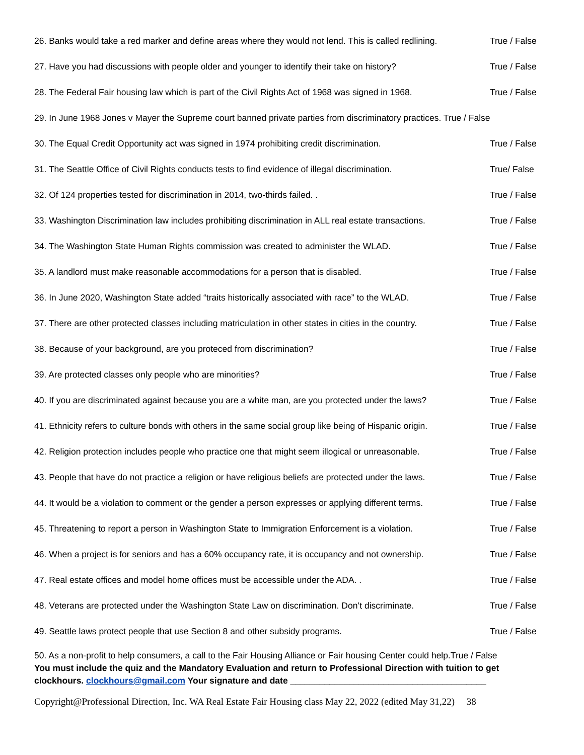26. Banks would take a red marker and define areas where they would not lend. This is called redlining. True / False
27. Have you had discussions with people older and younger to identify their take on history? True / False
28. The Federal Fair housing law which is part of the Civil Rights Act of 1968 was signed in 1968. True / False
29. In June 1968 Jones v Mayer the Supreme court banned private parties from discriminatory practices. True / False
30. The Equal Credit Opportunity act was signed in 1974 prohibiting credit discrimination. True / False
31. The Seattle Office of Civil Rights conducts tests to find evidence of illegal discrimination. True/ False
32. Of 124 properties tested for discrimination in 2014, two-thirds failed. . True / False
33. Washington Discrimination law includes prohibiting discrimination in ALL real estate transactions. True / False
34. The Washington State Human Rights commission was created to administer the WLAD. True / False
35. A landlord must make reasonable accommodations for a person that is disabled. True / False
36. In June 2020, Washington State added “traits historically associated with race” to the WLAD. True / False
37. There are other protected classes including matriculation in other states in cities in the country. True / False
38. Because of your background, are you proteced from discrimination? True / False
39. Are protected classes only people who are minorities? True / False
40. If you are discriminated against because you are a white man, are you protected under the laws? True / False
41. Ethnicity refers to culture bonds with others in the same social group like being of Hispanic origin. True / False
42. Religion protection includes people who practice one that might seem illogical or unreasonable. True / False
43. People that have do not practice a religion or have religious beliefs are protected under the laws. True / False
44. It would be a violation to comment or the gender a person expresses or applying different terms. True / False
45. Threatening to report a person in Washington State to Immigration Enforcement is a violation. True / False
46. When a project is for seniors and has a 60% occupancy rate, it is occupancy and not ownership. True / False
47. Real estate offices and model home offices must be accessible under the ADA. . True / False
48. Veterans are protected under the Washington State Law on discrimination. Don’t discriminate. True / False
49. Seattle laws protect people that use Section 8 and other subsidy programs. True / False
50. As a non-profit to help consumers, a call to the Fair Housing Alliance or Fair housing Center could help.True / False
You must include the quiz and the Mandatory Evaluation and return to Professional Direction with tuition to get clockhours. clockhours@gmail.com Your signature and date ________________________________________
Copyright@Professional Direction, Inc. WA Real Estate Fair Housing class May 22, 2022 (edited May 31,22) 38